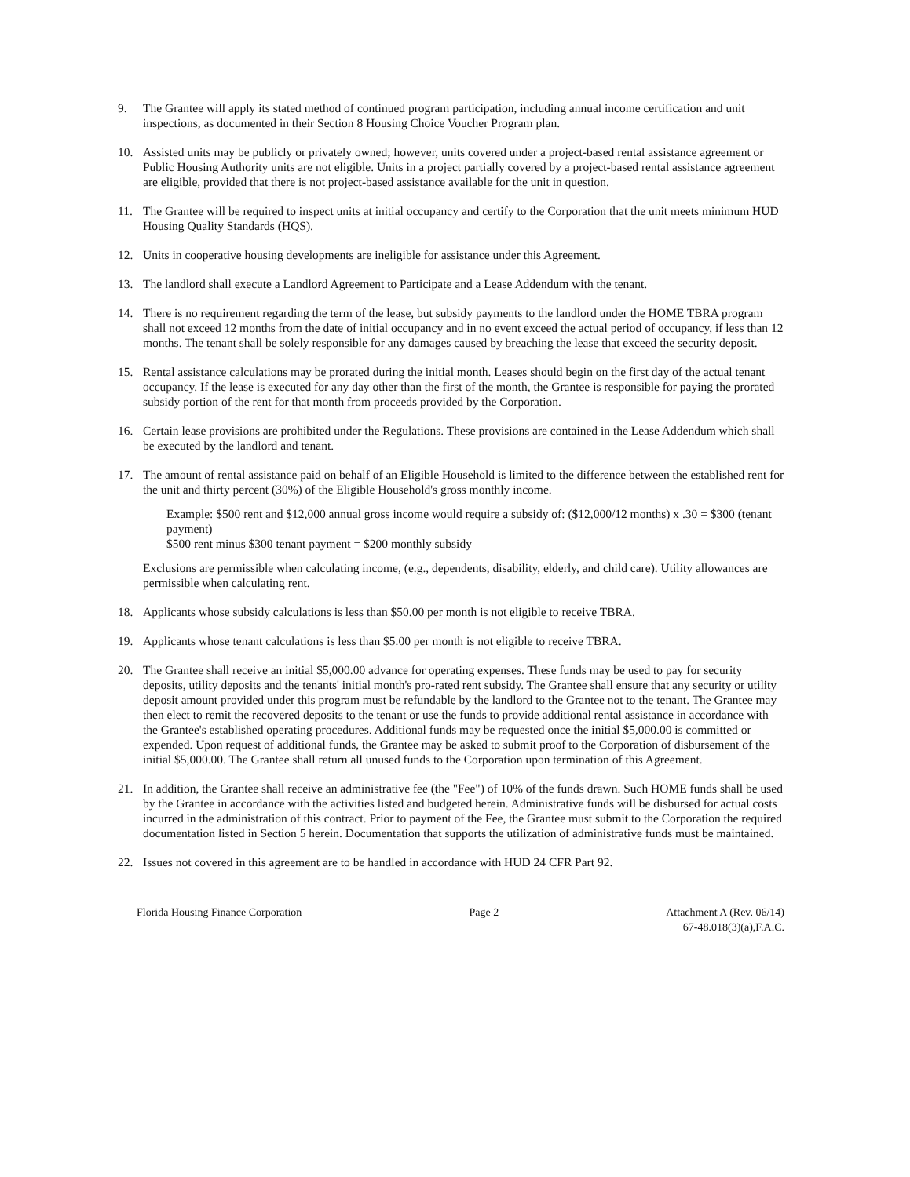9. The Grantee will apply its stated method of continued program participation, including annual income certification and unit inspections, as documented in their Section 8 Housing Choice Voucher Program plan.
10. Assisted units may be publicly or privately owned; however, units covered under a project-based rental assistance agreement or Public Housing Authority units are not eligible. Units in a project partially covered by a project-based rental assistance agreement are eligible, provided that there is not project-based assistance available for the unit in question.
11. The Grantee will be required to inspect units at initial occupancy and certify to the Corporation that the unit meets minimum HUD Housing Quality Standards (HQS).
12. Units in cooperative housing developments are ineligible for assistance under this Agreement.
13. The landlord shall execute a Landlord Agreement to Participate and a Lease Addendum with the tenant.
14. There is no requirement regarding the term of the lease, but subsidy payments to the landlord under the HOME TBRA program shall not exceed 12 months from the date of initial occupancy and in no event exceed the actual period of occupancy, if less than 12 months. The tenant shall be solely responsible for any damages caused by breaching the lease that exceed the security deposit.
15. Rental assistance calculations may be prorated during the initial month. Leases should begin on the first day of the actual tenant occupancy. If the lease is executed for any day other than the first of the month, the Grantee is responsible for paying the prorated subsidy portion of the rent for that month from proceeds provided by the Corporation.
16. Certain lease provisions are prohibited under the Regulations. These provisions are contained in the Lease Addendum which shall be executed by the landlord and tenant.
17. The amount of rental assistance paid on behalf of an Eligible Household is limited to the difference between the established rent for the unit and thirty percent (30%) of the Eligible Household's gross monthly income.
Example: $500 rent and $12,000 annual gross income would require a subsidy of: ($12,000/12 months) x .30 = $300 (tenant payment)
$500 rent minus $300 tenant payment = $200 monthly subsidy
Exclusions are permissible when calculating income, (e.g., dependents, disability, elderly, and child care). Utility allowances are permissible when calculating rent.
18. Applicants whose subsidy calculations is less than $50.00 per month is not eligible to receive TBRA.
19. Applicants whose tenant calculations is less than $5.00 per month is not eligible to receive TBRA.
20. The Grantee shall receive an initial $5,000.00 advance for operating expenses. These funds may be used to pay for security deposits, utility deposits and the tenants' initial month's pro-rated rent subsidy. The Grantee shall ensure that any security or utility deposit amount provided under this program must be refundable by the landlord to the Grantee not to the tenant. The Grantee may then elect to remit the recovered deposits to the tenant or use the funds to provide additional rental assistance in accordance with the Grantee's established operating procedures. Additional funds may be requested once the initial $5,000.00 is committed or expended. Upon request of additional funds, the Grantee may be asked to submit proof to the Corporation of disbursement of the initial $5,000.00. The Grantee shall return all unused funds to the Corporation upon termination of this Agreement.
21. In addition, the Grantee shall receive an administrative fee (the "Fee") of 10% of the funds drawn. Such HOME funds shall be used by the Grantee in accordance with the activities listed and budgeted herein. Administrative funds will be disbursed for actual costs incurred in the administration of this contract. Prior to payment of the Fee, the Grantee must submit to the Corporation the required documentation listed in Section 5 herein. Documentation that supports the utilization of administrative funds must be maintained.
22. Issues not covered in this agreement are to be handled in accordance with HUD 24 CFR Part 92.
Florida Housing Finance Corporation
Page 2 Attachment A (Rev. 06/14)
67-48.018(3)(a),F.A.C.